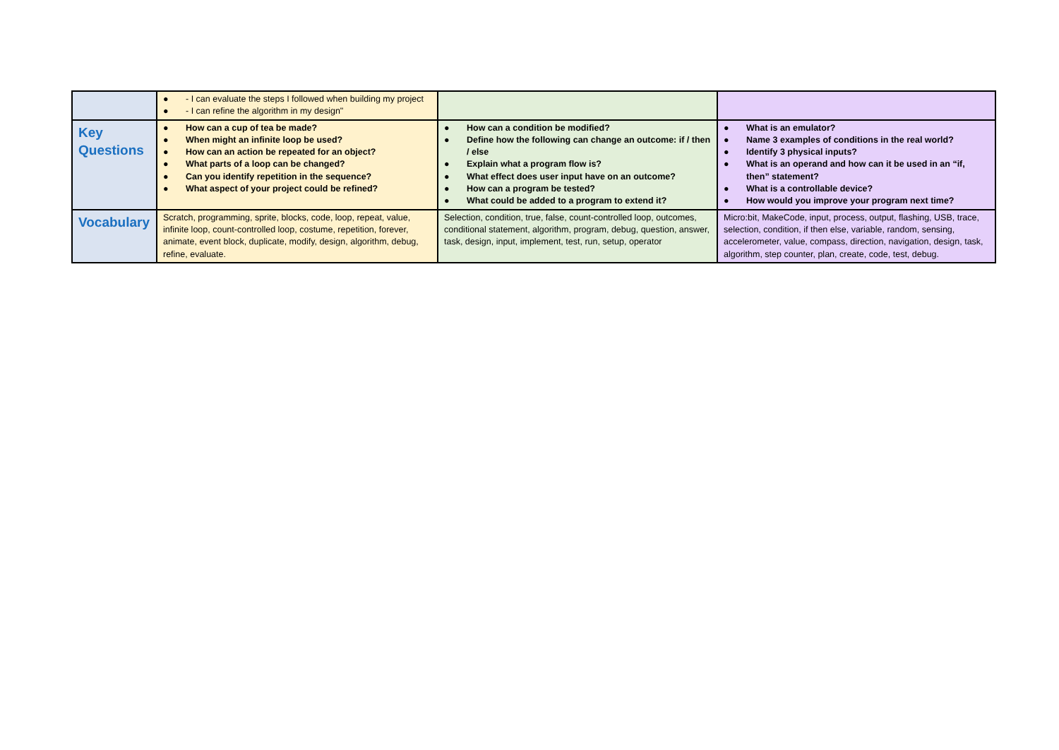| | ● - I can evaluate the steps I followed when building my project ● - I can refine the algorithm in my design" | | |
| Key Questions | ● How can a cup of tea be made? ● When might an infinite loop be used? ● How can an action be repeated for an object? ● What parts of a loop can be changed? ● Can you identify repetition in the sequence? ● What aspect of your project could be refined? | ● How can a condition be modified? ● Define how the following can change an outcome: if / then / else ● Explain what a program flow is? ● What effect does user input have on an outcome? ● How can a program be tested? ● What could be added to a program to extend it? | ● What is an emulator? ● Name 3 examples of conditions in the real world? ● Identify 3 physical inputs? ● What is an operand and how can it be used in an “if, then” statement? ● What is a controllable device? ● How would you improve your program next time? |
| Vocabulary | Scratch, programming, sprite, blocks, code, loop, repeat, value, infinite loop, count-controlled loop, costume, repetition, forever, animate, event block, duplicate, modify, design, algorithm, debug, refine, evaluate. | Selection, condition, true, false, count-controlled loop, outcomes, conditional statement, algorithm, program, debug, question, answer, task, design, input, implement, test, run, setup, operator | Micro:bit, MakeCode, input, process, output, flashing, USB, trace, selection, condition, if then else, variable, random, sensing, accelerometer, value, compass, direction, navigation, design, task, algorithm, step counter, plan, create, code, test, debug. |